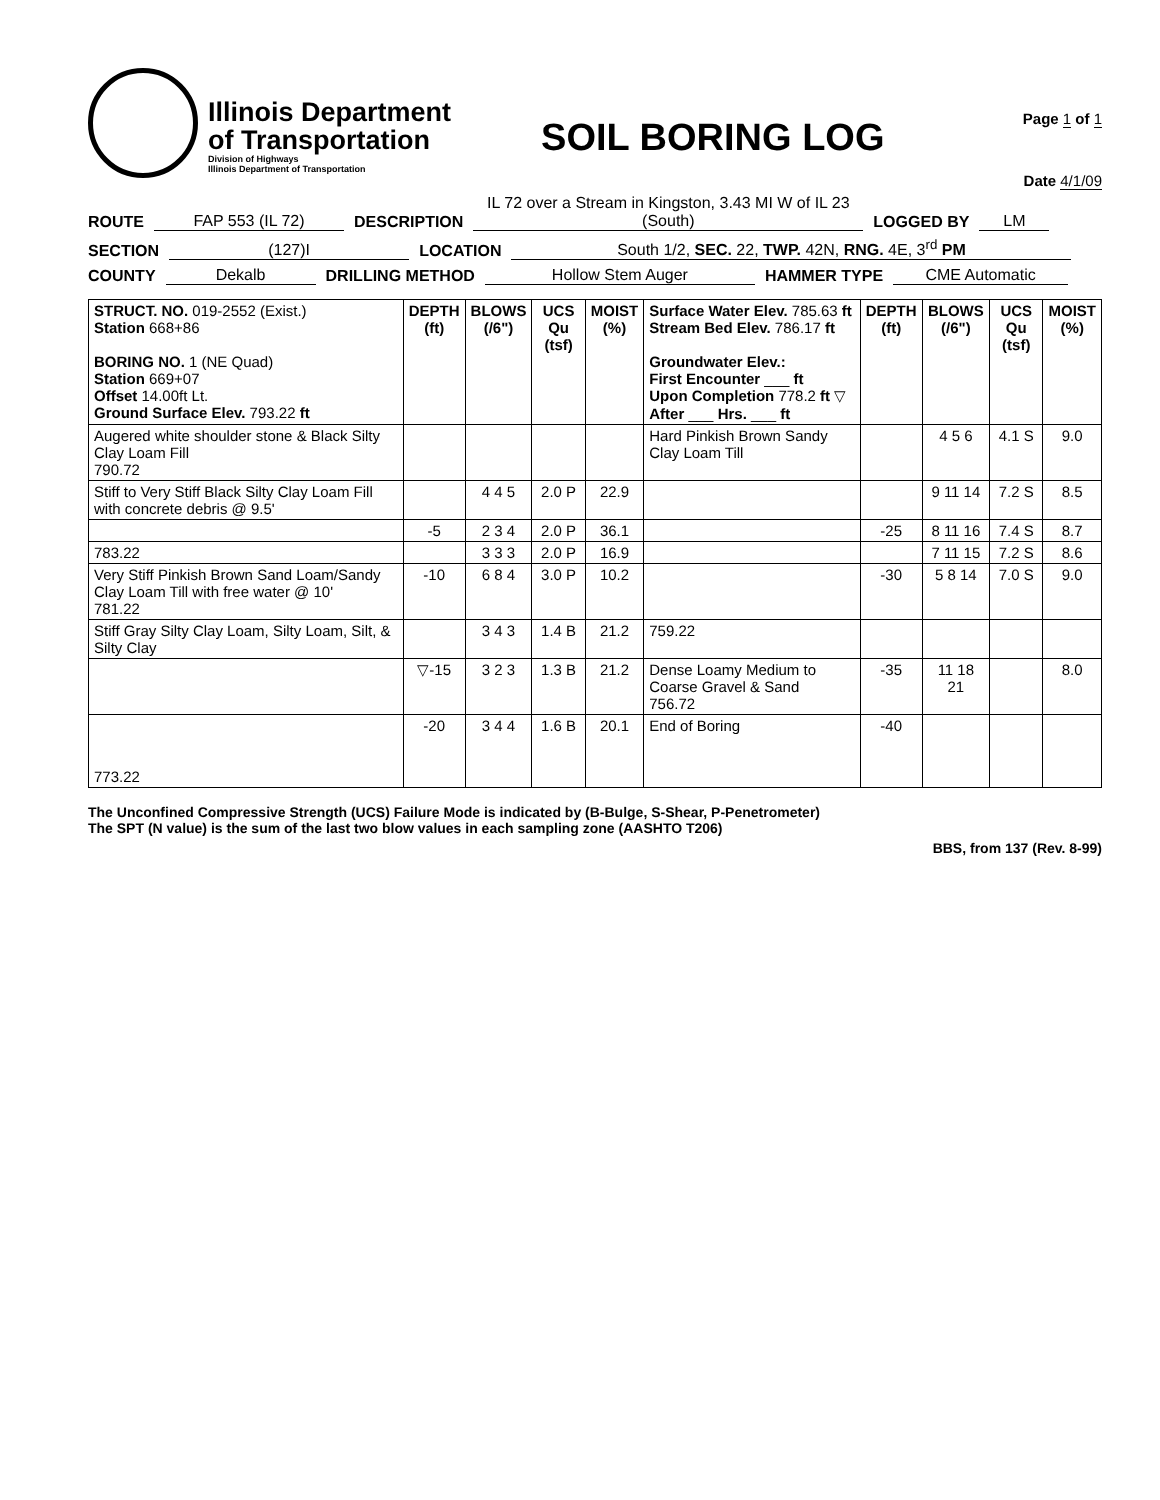Illinois Department
of Transportation
Division of Highways
Illinois Department of Transportation
SOIL BORING LOG
Page 1 of 1
Date 4/1/09
ROUTE FAP 553 (IL 72) DESCRIPTION IL 72 over a Stream in Kingston, 3.43 MI W of IL 23 (South) LOGGED BY LM
SECTION (127)I LOCATION South 1/2, SEC. 22, TWP. 42N, RNG. 4E, 3<sup>rd</sup> PM
COUNTY Dekalb DRILLING METHOD Hollow Stem Auger HAMMER TYPE CME Automatic
| STRUCT. NO. 019-2552 (Exist.) Station 668+86 BORING NO. 1 (NE Quad) Station 669+07 Offset 14.00ft Lt. Ground Surface Elev. 793.22 ft | DEPTH (ft) | BLOWS (/6") | UCS Qu (tsf) | MOIST (%) | Surface Water Elev. 785.63 ft Stream Bed Elev. 786.17 ft Groundwater Elev.: First Encounter ___ ft Upon Completion 778.2 ft ▽ After ___ Hrs. ___ ft | DEPTH (ft) | BLOWS (/6") | UCS Qu (tsf) | MOIST (%) |
| Augered white shoulder stone & Black Silty Clay Loam Fill 790.72 | | | | | Hard Pinkish Brown Sandy Clay Loam Till | | 4 5 6 | 4.1 S | 9.0 |
| Stiff to Very Stiff Black Silty Clay Loam Fill with concrete debris @ 9.5' | | 4 4 5 | 2.0 P | 22.9 | | | 9 11 14 | 7.2 S | 8.5 |
| | -5 | 2 3 4 | 2.0 P | 36.1 | | -25 | 8 11 16 | 7.4 S | 8.7 |
| 783.22 | | 3 3 3 | 2.0 P | 16.9 | | | 7 11 15 | 7.2 S | 8.6 |
| Very Stiff Pinkish Brown Sand Loam/Sandy Clay Loam Till with free water @ 10' 781.22 | -10 | 6 8 4 | 3.0 P | 10.2 | | -30 | 5 8 14 | 7.0 S | 9.0 |
| Stiff Gray Silty Clay Loam, Silty Loam, Silt, & Silty Clay | | 3 4 3 | 1.4 B | 21.2 | 759.22 | | | | |
| | ▽-15 | 3 2 3 | 1.3 B | 21.2 | Dense Loamy Medium to Coarse Gravel & Sand 756.72 | -35 | 11 18 21 | | 8.0 |
| 773.22 | -20 | 3 4 4 | 1.6 B | 20.1 | End of Boring | -40 | | | |
The Unconfined Compressive Strength (UCS) Failure Mode is indicated by (B-Bulge, S-Shear, P-Penetrometer)
The SPT (N value) is the sum of the last two blow values in each sampling zone (AASHTO T206)
BBS, from 137 (Rev. 8-99)